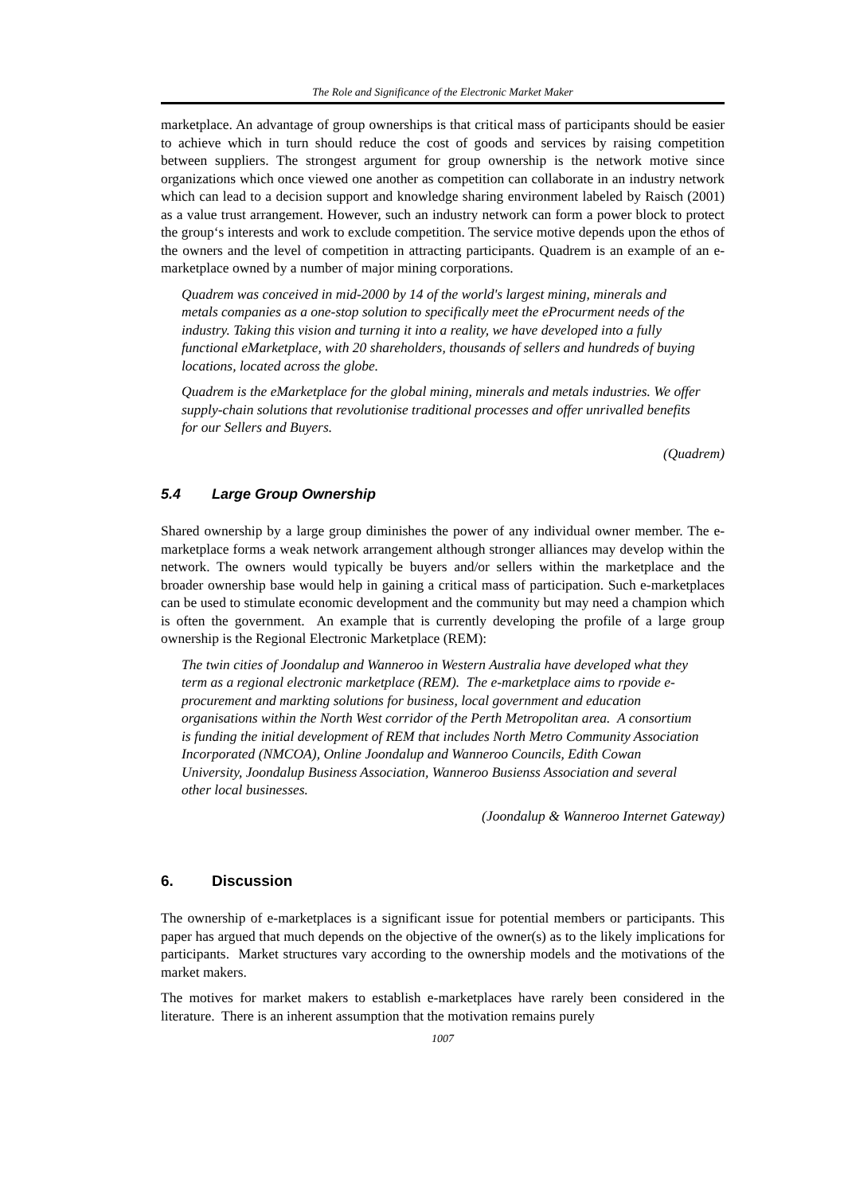The Role and Significance of the Electronic Market Maker
marketplace. An advantage of group ownerships is that critical mass of participants should be easier to achieve which in turn should reduce the cost of goods and services by raising competition between suppliers. The strongest argument for group ownership is the network motive since organizations which once viewed one another as competition can collaborate in an industry network which can lead to a decision support and knowledge sharing environment labeled by Raisch (2001) as a value trust arrangement. However, such an industry network can form a power block to protect the group‘s interests and work to exclude competition. The service motive depends upon the ethos of the owners and the level of competition in attracting participants. Quadrem is an example of an e-marketplace owned by a number of major mining corporations.
Quadrem was conceived in mid-2000 by 14 of the world's largest mining, minerals and metals companies as a one-stop solution to specifically meet the eProcurment needs of the industry. Taking this vision and turning it into a reality, we have developed into a fully functional eMarketplace, with 20 shareholders, thousands of sellers and hundreds of buying locations, located across the globe.
Quadrem is the eMarketplace for the global mining, minerals and metals industries. We offer supply-chain solutions that revolutionise traditional processes and offer unrivalled benefits for our Sellers and Buyers.
(Quadrem)
5.4 Large Group Ownership
Shared ownership by a large group diminishes the power of any individual owner member. The e-marketplace forms a weak network arrangement although stronger alliances may develop within the network. The owners would typically be buyers and/or sellers within the marketplace and the broader ownership base would help in gaining a critical mass of participation. Such e-marketplaces can be used to stimulate economic development and the community but may need a champion which is often the government. An example that is currently developing the profile of a large group ownership is the Regional Electronic Marketplace (REM):
The twin cities of Joondalup and Wanneroo in Western Australia have developed what they term as a regional electronic marketplace (REM). The e-marketplace aims to rpovide e-procurement and markting solutions for business, local government and education organisations within the North West corridor of the Perth Metropolitan area. A consortium is funding the initial development of REM that includes North Metro Community Association Incorporated (NMCOA), Online Joondalup and Wanneroo Councils, Edith Cowan University, Joondalup Business Association, Wanneroo Busienss Association and several other local businesses.
(Joondalup & Wanneroo Internet Gateway)
6. Discussion
The ownership of e-marketplaces is a significant issue for potential members or participants. This paper has argued that much depends on the objective of the owner(s) as to the likely implications for participants. Market structures vary according to the ownership models and the motivations of the market makers.
The motives for market makers to establish e-marketplaces have rarely been considered in the literature. There is an inherent assumption that the motivation remains purely
1007